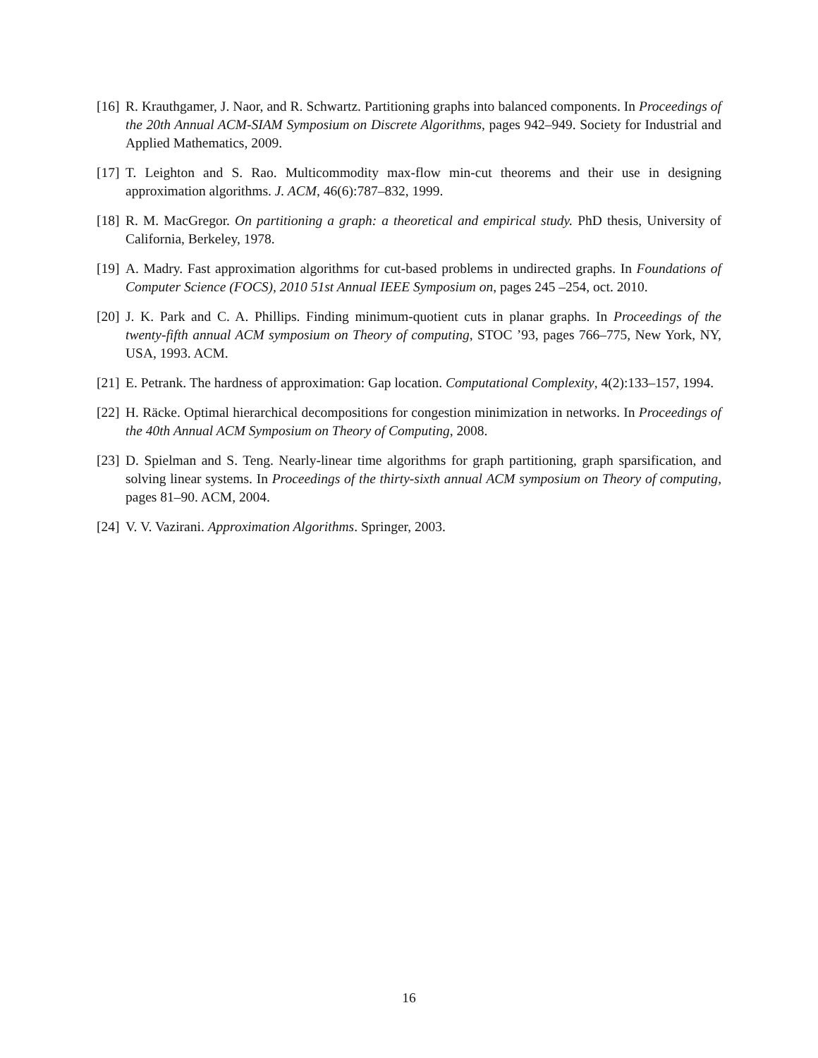[16] R. Krauthgamer, J. Naor, and R. Schwartz. Partitioning graphs into balanced components. In Proceedings of the 20th Annual ACM-SIAM Symposium on Discrete Algorithms, pages 942–949. Society for Industrial and Applied Mathematics, 2009.
[17] T. Leighton and S. Rao. Multicommodity max-flow min-cut theorems and their use in designing approximation algorithms. J. ACM, 46(6):787–832, 1999.
[18] R. M. MacGregor. On partitioning a graph: a theoretical and empirical study. PhD thesis, University of California, Berkeley, 1978.
[19] A. Madry. Fast approximation algorithms for cut-based problems in undirected graphs. In Foundations of Computer Science (FOCS), 2010 51st Annual IEEE Symposium on, pages 245 –254, oct. 2010.
[20] J. K. Park and C. A. Phillips. Finding minimum-quotient cuts in planar graphs. In Proceedings of the twenty-fifth annual ACM symposium on Theory of computing, STOC ’93, pages 766–775, New York, NY, USA, 1993. ACM.
[21] E. Petrank. The hardness of approximation: Gap location. Computational Complexity, 4(2):133–157, 1994.
[22] H. Räcke. Optimal hierarchical decompositions for congestion minimization in networks. In Proceedings of the 40th Annual ACM Symposium on Theory of Computing, 2008.
[23] D. Spielman and S. Teng. Nearly-linear time algorithms for graph partitioning, graph sparsification, and solving linear systems. In Proceedings of the thirty-sixth annual ACM symposium on Theory of computing, pages 81–90. ACM, 2004.
[24] V. V. Vazirani. Approximation Algorithms. Springer, 2003.
16